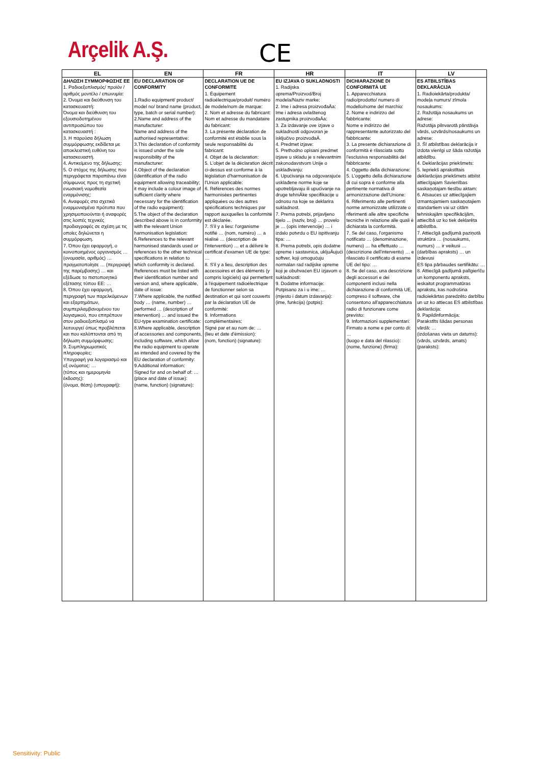Arçelik A.Ş. CE
| EL | EN | FR | HR | IT | LV |
| --- | --- | --- | --- | --- | --- |
| ΔΗΛΩΣΗ ΣΥΜΜΟΡΦΩΣΗΣ ΕΕ 1. Ραδιοεξοπλισμός/ προϊόν / αριθμός μοντέλο / επωνυμία: 2. Όνομα και διεύθυνση του κατασκευαστή: Όνομα και διεύθυνση του εξουσιοδοτημένου αντιπροσώπου του κατασκευαστή : 3. Η παρούσα δήλωση συμμόρφωσης εκδίδεται με αποκλειστική ευθύνη του κατασκευαστή. 4. Αντικείμενο της δήλωσης: 5. Ο στόχος της δήλωσης που περιγράφεται παραπάνω είναι σύμφωνος προς τη σχετική ενωσιακή νομοθεσία εναρμόνισης: 6. Αναφορές στα σχετικά εναρμονισμένα πρότυπα που χρησιμοποιούνται ή αναφορές στις λοιπές τεχνικές προδιαγραφές σε σχέση με τις οποίες δηλώνεται η συμμόρφωση. 7. Όπου έχει εφαρμογή, ο κοινοποιημένος οργανισμός … (ονομασία, αριθμός) … πραγματοποίησε … (περιγραφή της παρέμβασης) … και εξέδωσε το πιστοποιητικό εξέτασης τύπου ΕΕ: … 8. Όπου έχει εφαρμογή, περιγραφή των παρελκόμενων και εξαρτημάτων, συμπεριλαμβανομένου του λογισμικού, που επιτρέπουν στον ραδιοεξοπλισμό να λειτουργεί όπως προβλέπεται και που καλύπτονται από τη δήλωση συμμόρφωσης: 9. Συμπληρωματικές πληροφορίες: Υπογραφή για λογαριασμό και εξ ονόματος: … (τόπος και ημερομηνία έκδοσης): (όνομα, θέση) (υπογραφή): | EU DECLARATION OF CONFORMITY 1.Radio equipment/ product/ model no/ brand name (product, type, batch or serial number): 2.Name and address of the manufacturer: Name and address of the authorised representative: 3.This declaration of conformity is issued under the sole responsibility of the manufacturer: 4.Object of the declaration (identification of the radio equipment allowing traceability; it may include a colour image of sufficient clarity where necessary for the identification of the radio equipment): 5.The object of the declaration described above is in conformity with the relevant Union harmonisation legislation: 6.References to the relevant harmonised standards used or references to the other technical specifications in relation to which conformity is declared. References must be listed with their identification number and version and, where applicable, date of issue: 7.Where applicable, the notified body … (name, number) … performed … (description of intervention) … and issued the EU-type examination certificate: 8.Where applicable, description of accessories and components, including software, which allow the radio equipment to operate as intended and covered by the EU declaration of conformity: 9.Additional information: Signed for and on behalf of: … (place and date of issue): (name, function) (signature): | DECLARATION UE DE CONFORMITE 1. Équipement radioélectrique/produit/ numéro de modele/nom de marque: 2. Nom et adresse du fabricant: Nom et adresse du mandataire du fabricant: 3. La présente déclaration de conformité est établie sous la seule responsabilité du fabricant: 4. Objet de la déclaration: 5. L'objet de la déclaration décrit ci-dessus est conforme à la législation d'harmonisation de l'Union applicable: 6. Références des normes harmonisées pertinentes appliquées ou des autres spécifications techniques par rapport auxquelles la conformité est déclarée. 7. S'il y a lieu: l'organisme notifié … (nom, numéro) … a réalisé … (description de l'intervention) … et a délivré le certificat d'examen UE de type: … 8. S'il y a lieu, description des accessoires et des éléments (y compris logiciels) qui permettent à l'équipement radioélectrique de fonctionner selon sa destination et qui sont couverts par la déclaration UE de conformité: 9. Informations complémentaires: Signé par et au nom de: … (lieu et date d'émission): (nom, fonction) (signature): | EU IZJAVA O SUKLADNOSTI 1. Radijska oprema/Proizvod/Broj modela/Naziv marke: 2. Ime i adresa proizvođaÄa: Ime i adresa ovlaštenog zastupnika proizvođaÄa: 3. Za izdavanje ove izjave o sukladnosti odgovoran je isključivo proizvođaÄ. 4. Predmet izjave: 5. Prethodno opisani predmet izjave u skladu je s relevantnim zakonodavstvom Unije o usklađivanju: 6. Upućivanja na odgovarajuće usklađene norme koje se upotrebljavaju ili upućivanje na druge tehniÄke specifikacije u odnosu na koje se deklarira sukladnost. 7. Prema potrebi, prijavljeno tijelo ... (naziv, broj) … provelo je … (opis intervencije) … i izdalo potvrdu o EU ispitivanju tipa: … 8. Prema potrebi, opis dodatne opreme i sastavnica, ukljuÄujući softver, koji omogućuju normalan rad radijske opreme koji je obuhvaćen EU izjavom o sukladnosti: 9. Dodatne informacije: Potpisano za i u ime: … (mjesto i datum izdavanja): (ime, funkcija) (potpis): | DICHIARAZIONE DI CONFORMITÀ UE 1. Apparecchiatura radio/prodotto/ numero di modello/nome del marchio: 2. Nome e indirizzo del fabbricante: Nome e indirizzo del rappresentante autorizzato del fabbricante: 3. La presente dichiarazione di conformità è rilasciata sotto l'esclusiva responsabilità del fabbricante: 4. Oggetto della dichiarazione: 5. L'oggetto della dichiarazione di cui sopra è conforme alla pertinente normativa di armonizzazione dell'Unione: 6. Riferimento alle pertinenti norme armonizzate utilizzate o riferimenti alle altre specifiche tecniche in relazione alle quali è dichiarata la conformità. 7. Se del caso, l'organismo notificato … (denominazione, numero) … ha effettuato … (descrizione dell'intervento) … e rilasciato il certificato di esame UE del tipo: … 8. Se del caso, una descrizione degli accessori e dei componenti inclusi nella dichiarazione di conformità UE, compreso il software, che consentono all'apparecchiatura radio di funzionare come previsto: 9. Informazioni supplementari: Firmato a nome e per conto di: … (luogo e data del rilascio): (nome, funzione) (firma): | ES ATBILSTĪBAS DEKLARĀCIJA 1. Radioiekārta/produkta/ modeļa numurs/ zīmola nosaukums: 2. Ražotāja nosaukums un adrese: Ražotāja pilnvarotā pārstāvja vārds, uzvārds/nosaukums un adrese: 3. Šī atbilstības deklarācija ir izdota vienīgi uz šāda ražotāja atbildību. 4. Deklarācijas priekšmets: 5. Iepriekš aprakstītais deklarācijas priekšmets atbilst attiecīgajam Savienības saskaņotajam tiesību aktam: 6. Atsauces uz attiecīgajiem izmantojamiem saskaņotajiem standartiem vai uz citām tehniskajām specifikācijām, attiecībā uz ko tiek deklarēta atbilstība. 7. Attiecīgā gadījumā paziņotā struktūra … (nosaukums, numurs) … ir veikusi … (darbības apraksts) … un izdevusi ES tipa pārbaudes sertifikātu: … 8. Attiecīgā gadījumā palīgierīču un komponentu apraksts, ieskaitot programmatūras aprakstu, kas nodrošina radioiekārtas paredzēto darbību un uz ko attiecas ES atbilstības deklarācija: 9. Papildinformācija: Parakstīts šādas personas vārdā: … (izdošanas vieta un datums): (vārds, uzvārds, amats) (paraksts): |
Sensitivity: Public